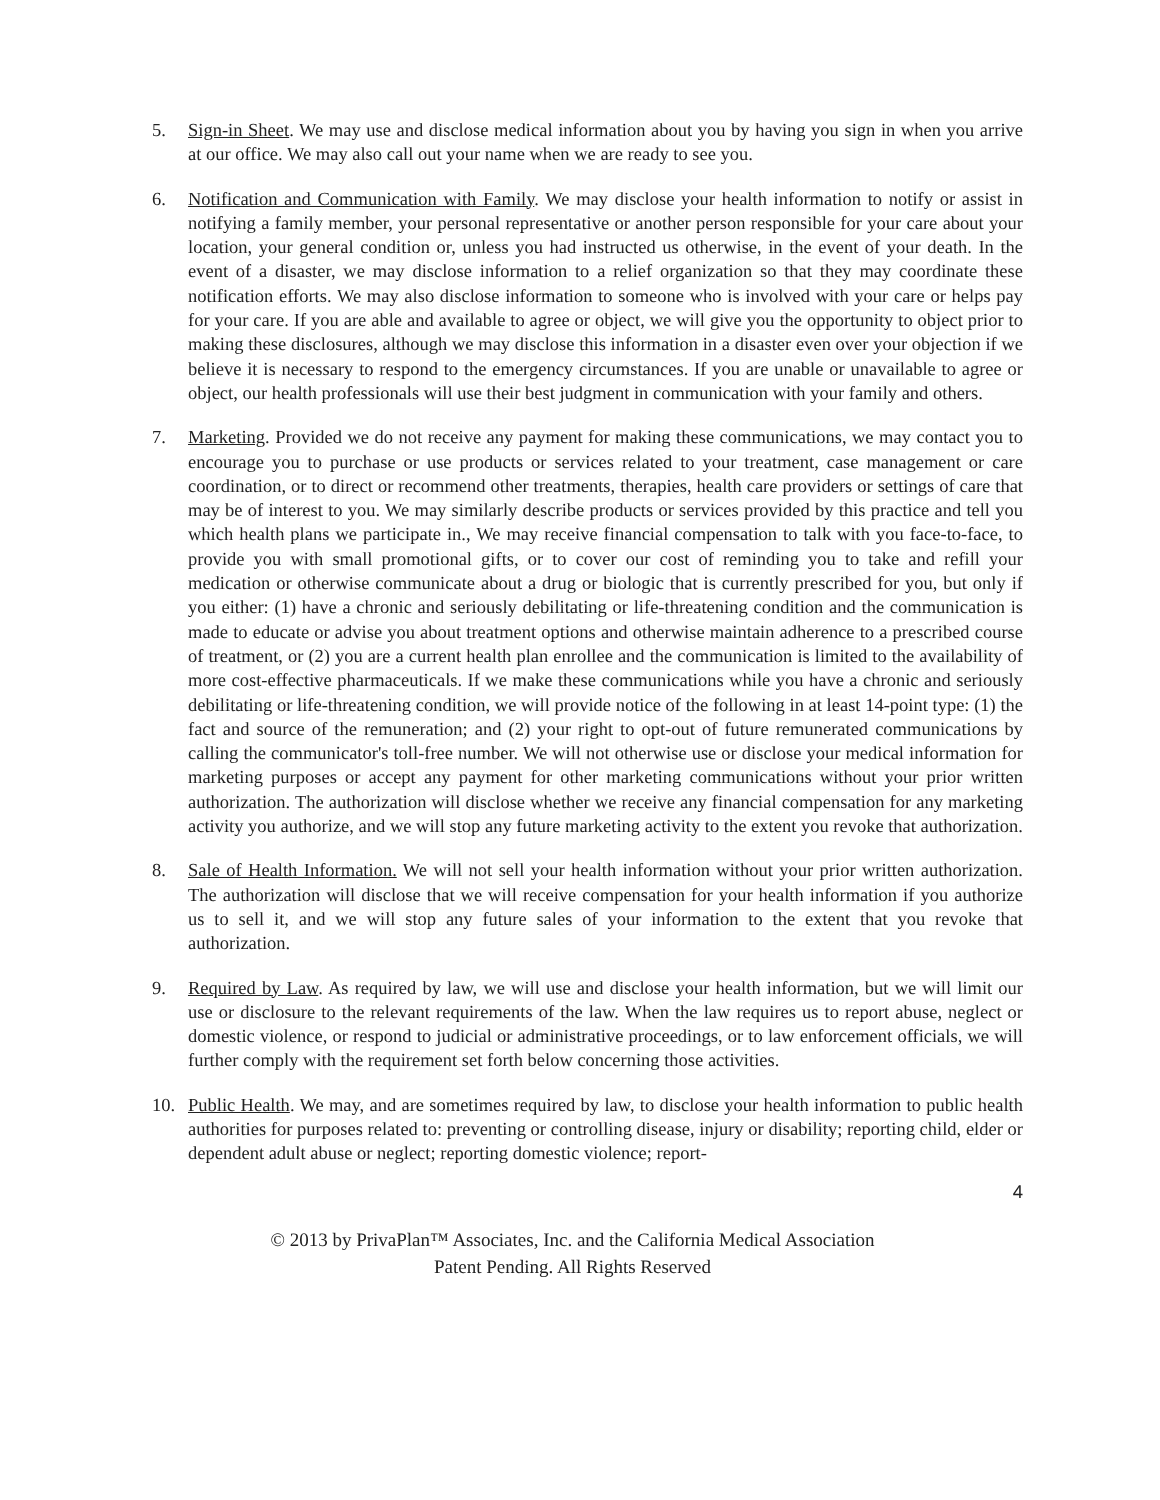5. Sign-in Sheet. We may use and disclose medical information about you by having you sign in when you arrive at our office. We may also call out your name when we are ready to see you.
6. Notification and Communication with Family. We may disclose your health information to notify or assist in notifying a family member, your personal representative or another person responsible for your care about your location, your general condition or, unless you had instructed us otherwise, in the event of your death. In the event of a disaster, we may disclose information to a relief organization so that they may coordinate these notification efforts. We may also disclose information to someone who is involved with your care or helps pay for your care. If you are able and available to agree or object, we will give you the opportunity to object prior to making these disclosures, although we may disclose this information in a disaster even over your objection if we believe it is necessary to respond to the emergency circumstances. If you are unable or unavailable to agree or object, our health professionals will use their best judgment in communication with your family and others.
7. Marketing. Provided we do not receive any payment for making these communications, we may contact you to encourage you to purchase or use products or services related to your treatment, case management or care coordination, or to direct or recommend other treatments, therapies, health care providers or settings of care that may be of interest to you. We may similarly describe products or services provided by this practice and tell you which health plans we participate in., We may receive financial compensation to talk with you face-to-face, to provide you with small promotional gifts, or to cover our cost of reminding you to take and refill your medication or otherwise communicate about a drug or biologic that is currently prescribed for you, but only if you either: (1) have a chronic and seriously debilitating or life-threatening condition and the communication is made to educate or advise you about treatment options and otherwise maintain adherence to a prescribed course of treatment, or (2) you are a current health plan enrollee and the communication is limited to the availability of more cost-effective pharmaceuticals. If we make these communications while you have a chronic and seriously debilitating or life-threatening condition, we will provide notice of the following in at least 14-point type: (1) the fact and source of the remuneration; and (2) your right to opt-out of future remunerated communications by calling the communicator's toll-free number. We will not otherwise use or disclose your medical information for marketing purposes or accept any payment for other marketing communications without your prior written authorization. The authorization will disclose whether we receive any financial compensation for any marketing activity you authorize, and we will stop any future marketing activity to the extent you revoke that authorization.
8. Sale of Health Information. We will not sell your health information without your prior written authorization. The authorization will disclose that we will receive compensation for your health information if you authorize us to sell it, and we will stop any future sales of your information to the extent that you revoke that authorization.
9. Required by Law. As required by law, we will use and disclose your health information, but we will limit our use or disclosure to the relevant requirements of the law. When the law requires us to report abuse, neglect or domestic violence, or respond to judicial or administrative proceedings, or to law enforcement officials, we will further comply with the requirement set forth below concerning those activities.
10. Public Health. We may, and are sometimes required by law, to disclose your health information to public health authorities for purposes related to: preventing or controlling disease, injury or disability; reporting child, elder or dependent adult abuse or neglect; reporting domestic violence; report-
4
© 2013 by PrivaPlan™ Associates, Inc. and the California Medical Association
Patent Pending. All Rights Reserved